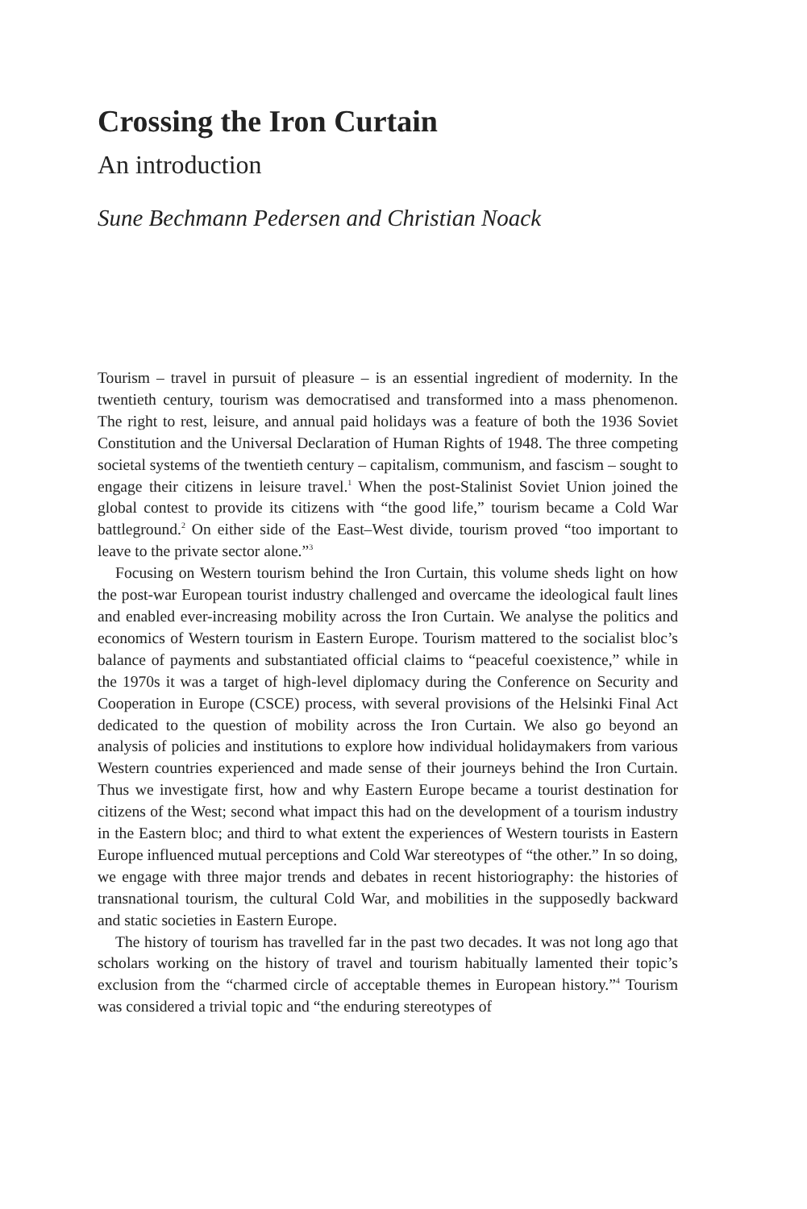Crossing the Iron Curtain
An introduction
Sune Bechmann Pedersen and Christian Noack
Tourism – travel in pursuit of pleasure – is an essential ingredient of modernity. In the twentieth century, tourism was democratised and transformed into a mass phenomenon. The right to rest, leisure, and annual paid holidays was a feature of both the 1936 Soviet Constitution and the Universal Declaration of Human Rights of 1948. The three competing societal systems of the twentieth century – capitalism, communism, and fascism – sought to engage their citizens in leisure travel.<sup>1</sup> When the post-Stalinist Soviet Union joined the global contest to provide its citizens with “the good life,” tourism became a Cold War battleground.<sup>2</sup> On either side of the East–West divide, tourism proved “too important to leave to the private sector alone.”<sup>3</sup>
Focusing on Western tourism behind the Iron Curtain, this volume sheds light on how the post-war European tourist industry challenged and overcame the ideological fault lines and enabled ever-increasing mobility across the Iron Curtain. We analyse the politics and economics of Western tourism in Eastern Europe. Tourism mattered to the socialist bloc’s balance of payments and substantiated official claims to “peaceful coexistence,” while in the 1970s it was a target of high-level diplomacy during the Conference on Security and Cooperation in Europe (CSCE) process, with several provisions of the Helsinki Final Act dedicated to the question of mobility across the Iron Curtain. We also go beyond an analysis of policies and institutions to explore how individual holidaymakers from various Western countries experienced and made sense of their journeys behind the Iron Curtain. Thus we investigate first, how and why Eastern Europe became a tourist destination for citizens of the West; second what impact this had on the development of a tourism industry in the Eastern bloc; and third to what extent the experiences of Western tourists in Eastern Europe influenced mutual perceptions and Cold War stereotypes of “the other.” In so doing, we engage with three major trends and debates in recent historiography: the histories of transnational tourism, the cultural Cold War, and mobilities in the supposedly backward and static societies in Eastern Europe.
The history of tourism has travelled far in the past two decades. It was not long ago that scholars working on the history of travel and tourism habitually lamented their topic’s exclusion from the “charmed circle of acceptable themes in European history.”<sup>4</sup> Tourism was considered a trivial topic and “the enduring stereotypes of